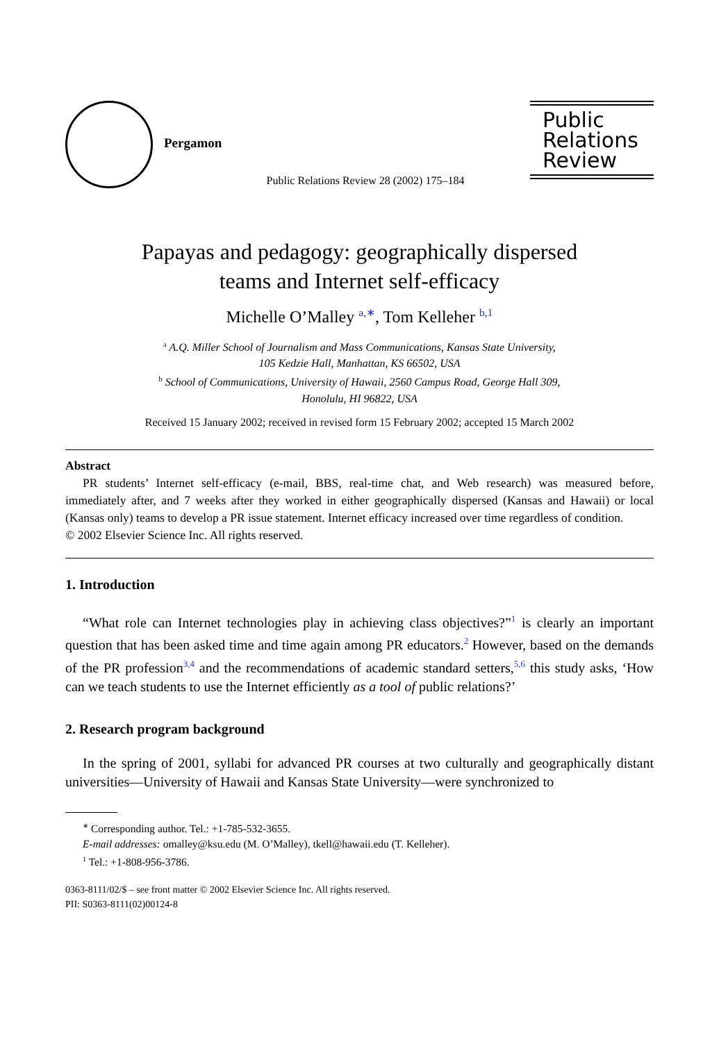Pergamon
Public Relations Review 28 (2002) 175–184
Public
Relations
Review
Papayas and pedagogy: geographically dispersed
teams and Internet self-efficacy
Michelle O’Malley <sup>a,∗</sup>, Tom Kelleher <sup>b,1</sup>
<sup>a</sup> A.Q. Miller School of Journalism and Mass Communications, Kansas State University,
105 Kedzie Hall, Manhattan, KS 66502, USA
<sup>b</sup> School of Communications, University of Hawaii, 2560 Campus Road, George Hall 309,
Honolulu, HI 96822, USA
Received 15 January 2002; received in revised form 15 February 2002; accepted 15 March 2002
Abstract
PR students’ Internet self-efficacy (e-mail, BBS, real-time chat, and Web research) was measured before, immediately after, and 7 weeks after they worked in either geographically dispersed (Kansas and Hawaii) or local (Kansas only) teams to develop a PR issue statement. Internet efficacy increased over time regardless of condition.
© 2002 Elsevier Science Inc. All rights reserved.
1. Introduction
“What role can Internet technologies play in achieving class objectives?”<sup>1</sup> is clearly an important question that has been asked time and time again among PR educators.<sup>2</sup> However, based on the demands of the PR profession<sup>3,4</sup> and the recommendations of academic standard setters,<sup>5,6</sup> this study asks, ‘How can we teach students to use the Internet efficiently as a tool of public relations?’
2. Research program background
In the spring of 2001, syllabi for advanced PR courses at two culturally and geographically distant universities—University of Hawaii and Kansas State University—were synchronized to
<sup>∗</sup> Corresponding author. Tel.: +1-785-532-3655.
E-mail addresses: omalley@ksu.edu (M. O’Malley), tkell@hawaii.edu (T. Kelleher).
<sup>1</sup> Tel.: +1-808-956-3786.
0363-8111/02/$ – see front matter © 2002 Elsevier Science Inc. All rights reserved.
PII: S0363-8111(02)00124-8